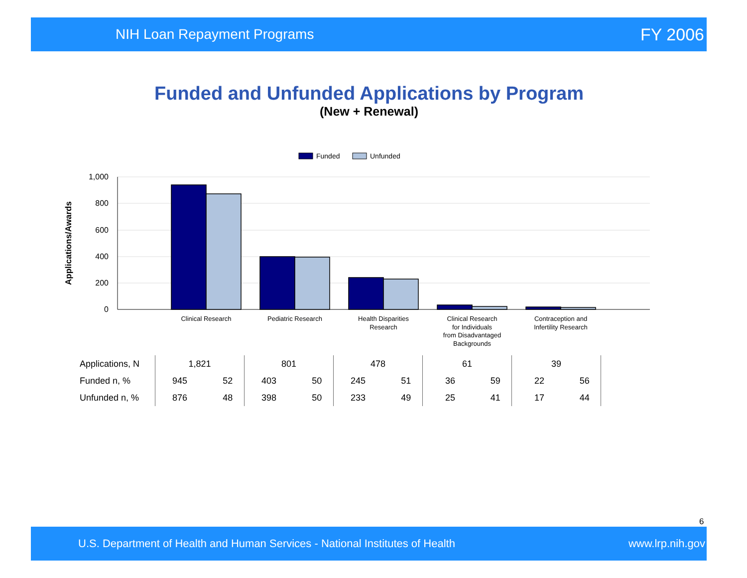NIH Loan Repayment Programs FY 2006
Funded and Unfunded Applications by Program
(New + Renewal)
Funded
Unfunded
1,000
800
600
400
200
0
Applications/Awards
Clinical Research
Pediatric Research
Health Disparities
Research
Clinical Research
for Individuals
from Disadvantaged
Backgrounds
Contraception and
Infertility Research
| Applications, N | 1,821 | | 801 | | 478 | | 61 | | 39 | | |
| Funded n, % | 945 | 52 | 403 | 50 | 245 | 51 | 36 | 59 | 22 | 56 | |
| Unfunded n, % | 876 | 48 | 398 | 50 | 233 | 49 | 25 | 41 | 17 | 44 | |
6
U.S. Department of Health and Human Services - National Institutes of Health www.lrp.nih.gov